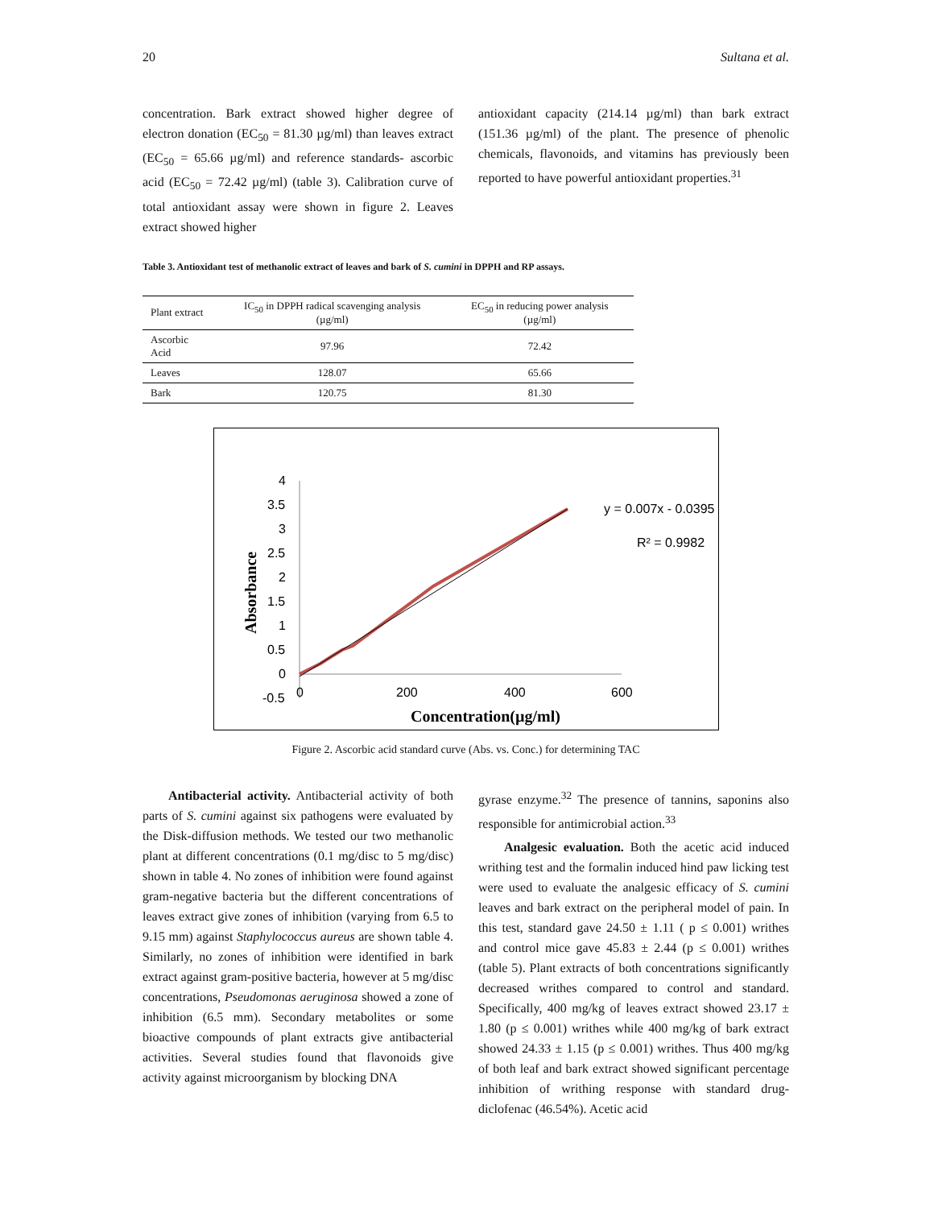20 Sultana et al.
concentration. Bark extract showed higher degree of electron donation (EC<sub>50</sub> = 81.30 µg/ml) than leaves extract (EC<sub>50</sub> = 65.66 µg/ml) and reference standards- ascorbic acid (EC<sub>50</sub> = 72.42 µg/ml) (table 3). Calibration curve of total antioxidant assay were shown in figure 2. Leaves extract showed higher
antioxidant capacity (214.14 µg/ml) than bark extract (151.36 µg/ml) of the plant. The presence of phenolic chemicals, flavonoids, and vitamins has previously been reported to have powerful antioxidant properties.<sup>31</sup>
Table 3. Antioxidant test of methanolic extract of leaves and bark of S. cumini in DPPH and RP assays.
| Plant extract | IC<sub>50</sub> in DPPH radical scavenging analysis (µg/ml) | EC<sub>50</sub> in reducing power analysis (µg/ml) |
| --- | --- | --- |
| Ascorbic Acid | 97.96 | 72.42 |
| Leaves | 128.07 | 65.66 |
| Bark | 120.75 | 81.30 |
4
3.5
3
2.5
2
1.5
1
0.5
0
-0.5
0
200
400
600
Concentration(µg/ml)
Absorbance
y = 0.007x - 0.0395
R² = 0.9982
Figure 2. Ascorbic acid standard curve (Abs. vs. Conc.) for determining TAC
Antibacterial activity. Antibacterial activity of both parts of S. cumini against six pathogens were evaluated by the Disk-diffusion methods. We tested our two methanolic plant at different concentrations (0.1 mg/disc to 5 mg/disc) shown in table 4. No zones of inhibition were found against gram-negative bacteria but the different concentrations of leaves extract give zones of inhibition (varying from 6.5 to 9.15 mm) against Staphylococcus aureus are shown table 4. Similarly, no zones of inhibition were identified in bark extract against gram-positive bacteria, however at 5 mg/disc concentrations, Pseudomonas aeruginosa showed a zone of inhibition (6.5 mm). Secondary metabolites or some bioactive compounds of plant extracts give antibacterial activities. Several studies found that flavonoids give activity against microorganism by blocking DNA
gyrase enzyme.<sup>32</sup> The presence of tannins, saponins also responsible for antimicrobial action.<sup>33</sup>
Analgesic evaluation. Both the acetic acid induced writhing test and the formalin induced hind paw licking test were used to evaluate the analgesic efficacy of S. cumini leaves and bark extract on the peripheral model of pain. In this test, standard gave 24.50 ± 1.11 ( p ≤ 0.001) writhes and control mice gave 45.83 ± 2.44 (p ≤ 0.001) writhes (table 5). Plant extracts of both concentrations significantly decreased writhes compared to control and standard. Specifically, 400 mg/kg of leaves extract showed 23.17 ± 1.80 (p ≤ 0.001) writhes while 400 mg/kg of bark extract showed 24.33 ± 1.15 (p ≤ 0.001) writhes. Thus 400 mg/kg of both leaf and bark extract showed significant percentage inhibition of writhing response with standard drug- diclofenac (46.54%). Acetic acid